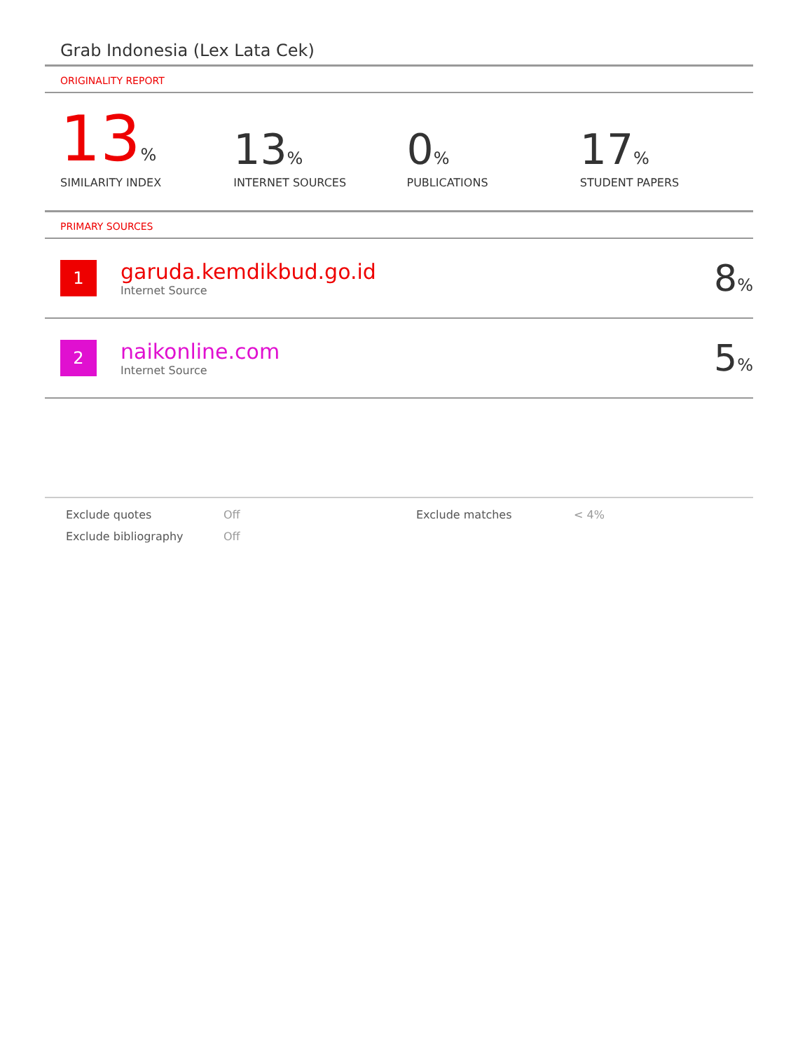Grab Indonesia (Lex Lata Cek)
ORIGINALITY REPORT
13%
SIMILARITY INDEX
13%
INTERNET SOURCES
0%
PUBLICATIONS
17%
STUDENT PAPERS
PRIMARY SOURCES
1
garuda.kemdikbud.go.id
Internet Source
8%
2
naikonline.com
Internet Source
5%
Exclude quotes
Off
Exclude matches
< 4%
Exclude bibliography
Off